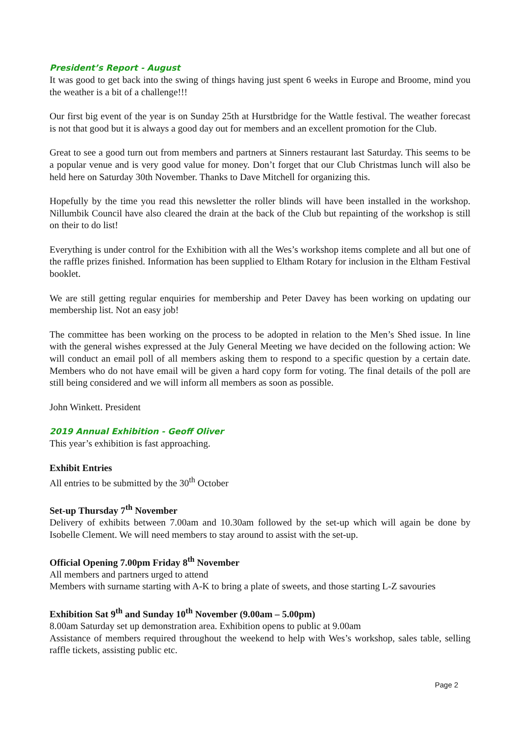President’s Report - August
It was good to get back into the swing of things having just spent 6 weeks in Europe and Broome, mind you the weather is a bit of a challenge!!!
Our first big event of the year is on Sunday 25th at Hurstbridge for the Wattle festival. The weather forecast is not that good but it is always a good day out for members and an excellent promotion for the Club.
Great to see a good turn out from members and partners at Sinners restaurant last Saturday. This seems to be a popular venue and is very good value for money. Don’t forget that our Club Christmas lunch will also be held here on Saturday 30th November. Thanks to Dave Mitchell for organizing this.
Hopefully by the time you read this newsletter the roller blinds will have been installed in the workshop. Nillumbik Council have also cleared the drain at the back of the Club but repainting of the workshop is still on their to do list!
Everything is under control for the Exhibition with all the Wes’s workshop items complete and all but one of the raffle prizes finished. Information has been supplied to Eltham Rotary for inclusion in the Eltham Festival booklet.
We are still getting regular enquiries for membership and Peter Davey has been working on updating our membership list. Not an easy job!
The committee has been working on the process to be adopted in relation to the Men’s Shed issue. In line with the general wishes expressed at the July General Meeting we have decided on the following action: We will conduct an email poll of all members asking them to respond to a specific question by a certain date. Members who do not have email will be given a hard copy form for voting. The final details of the poll are still being considered and we will inform all members as soon as possible.
John Winkett. President
2019 Annual Exhibition - Geoff Oliver
This year’s exhibition is fast approaching.
Exhibit Entries
All entries to be submitted by the 30<sup>th</sup> October
Set-up Thursday 7<sup>th</sup> November
Delivery of exhibits between 7.00am and 10.30am followed by the set-up which will again be done by Isobelle Clement. We will need members to stay around to assist with the set-up.
Official Opening 7.00pm Friday 8<sup>th</sup> November
All members and partners urged to attend
Members with surname starting with A-K to bring a plate of sweets, and those starting L-Z savouries
Exhibition Sat 9<sup>th</sup> and Sunday 10<sup>th</sup> November (9.00am – 5.00pm)
8.00am Saturday set up demonstration area. Exhibition opens to public at 9.00am
Assistance of members required throughout the weekend to help with Wes’s workshop, sales table, selling raffle tickets, assisting public etc.
Page 2